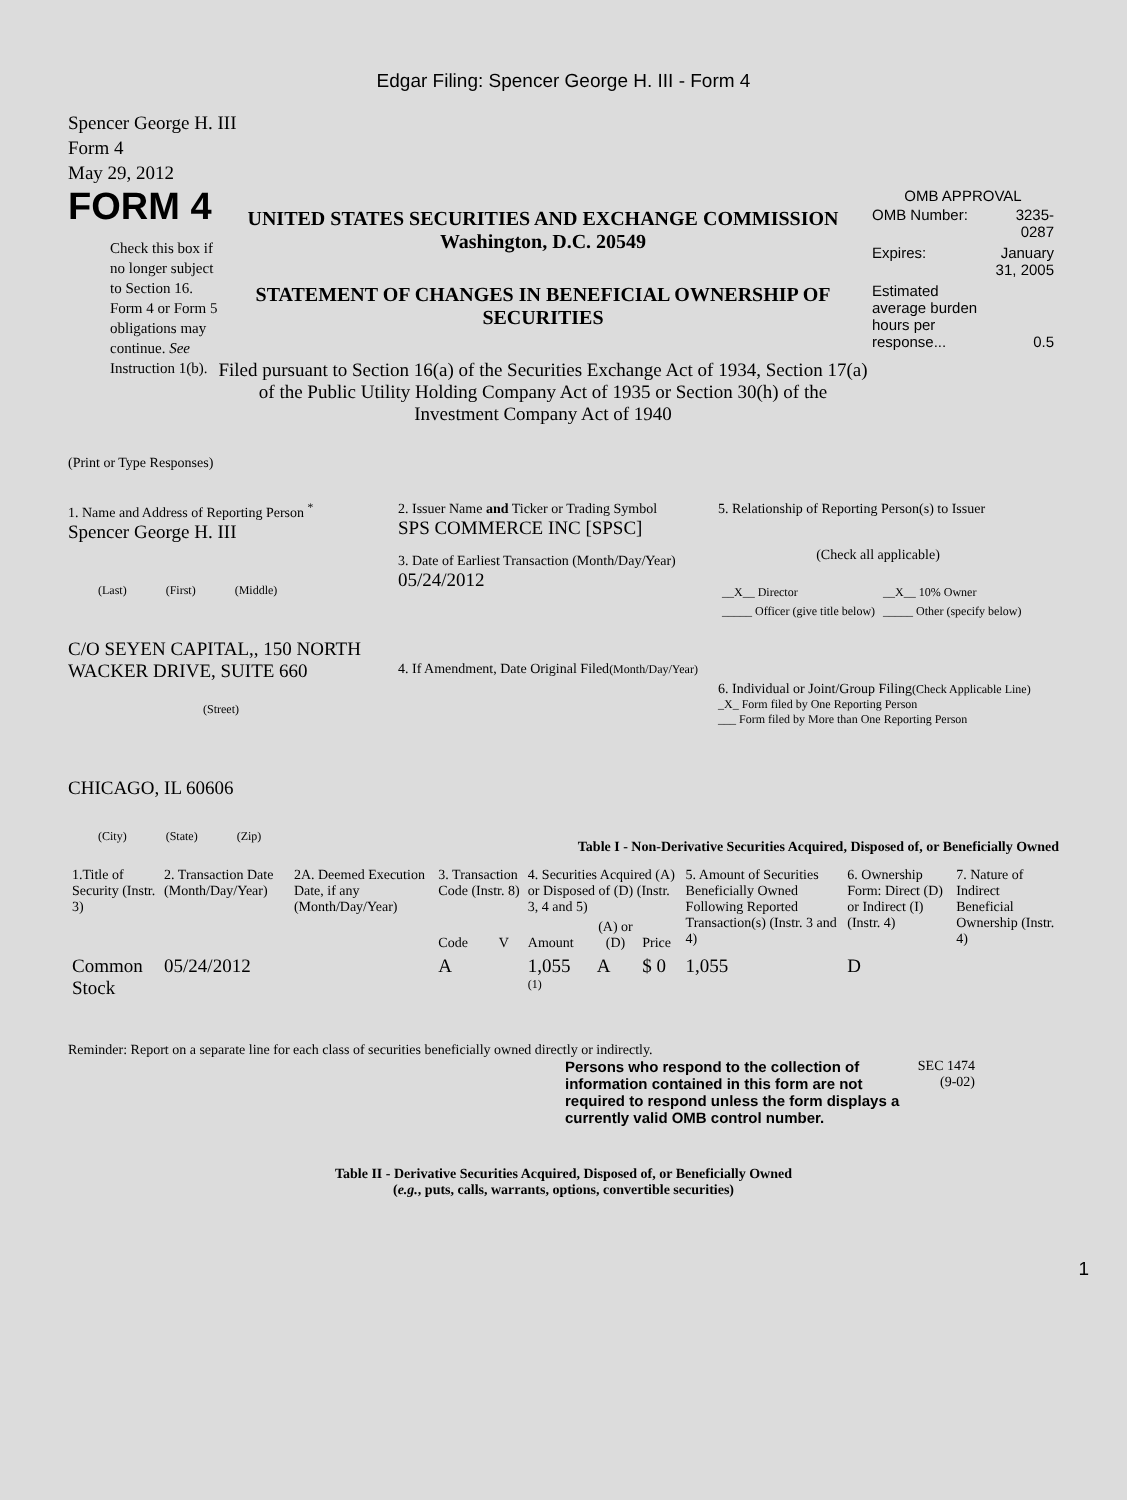Edgar Filing: Spencer George H. III - Form 4
Spencer George H. III
Form 4
May 29, 2012
FORM 4
Check this box if no longer subject to Section 16. Form 4 or Form 5 obligations may continue. See Instruction 1(b).
UNITED STATES SECURITIES AND EXCHANGE COMMISSION
Washington, D.C. 20549
STATEMENT OF CHANGES IN BENEFICIAL OWNERSHIP OF SECURITIES
Filed pursuant to Section 16(a) of the Securities Exchange Act of 1934, Section 17(a) of the Public Utility Holding Company Act of 1935 or Section 30(h) of the Investment Company Act of 1940
OMB APPROVAL
| OMB Number: | 3235-0287 |
| Expires: | January 31, 2005 |
| Estimated average burden hours per response... | 0.5 |
(Print or Type Responses)
1. Name and Address of Reporting Person <sup>*</sup>
Spencer George H. III
(Last) (First) (Middle)
C/O SEYEN CAPITAL,, 150 NORTH WACKER DRIVE, SUITE 660
(Street)
CHICAGO, IL 60606
(City) (State) (Zip)
2. Issuer Name and Ticker or Trading Symbol
SPS COMMERCE INC [SPSC]
3. Date of Earliest Transaction (Month/Day/Year)
05/24/2012
4. If Amendment, Date Original Filed(Month/Day/Year)
5. Relationship of Reporting Person(s) to Issuer
(Check all applicable)
| __X__ Director | __X__ 10% Owner |
| _____ Officer (give title below) | _____ Other (specify below) |
6. Individual or Joint/Group Filing(Check Applicable Line)
_X_ Form filed by One Reporting Person
___ Form filed by More than One Reporting Person
Table I - Non-Derivative Securities Acquired, Disposed of, or Beneficially Owned
| 1.Title of Security (Instr. 3) | 2. Transaction Date (Month/Day/Year) | 2A. Deemed Execution Date, if any (Month/Day/Year) | 3. Transaction Code (Instr. 8) | | 4. Securities Acquired (A) or Disposed of (D) (Instr. 3, 4 and 5) | | | 5. Amount of Securities Beneficially Owned Following Reported Transaction(s) (Instr. 3 and 4) | 6. Ownership Form: Direct (D) or Indirect (I) (Instr. 4) | 7. Nature of Indirect Beneficial Ownership (Instr. 4) |
| --- | --- | --- | --- | --- | --- | --- | --- | --- | --- | --- |
| | | | Code | V | Amount | (A) or (D) | Price | | | |
| Common Stock | 05/24/2012 | | A | | 1,055 <sup>(1)</sup> | A | $ 0 | 1,055 | D | |
Reminder: Report on a separate line for each class of securities beneficially owned directly or indirectly.
Persons who respond to the collection of information contained in this form are not required to respond unless the form displays a currently valid OMB control number.
SEC 1474 (9-02)
Table II - Derivative Securities Acquired, Disposed of, or Beneficially Owned
(e.g., puts, calls, warrants, options, convertible securities)
1